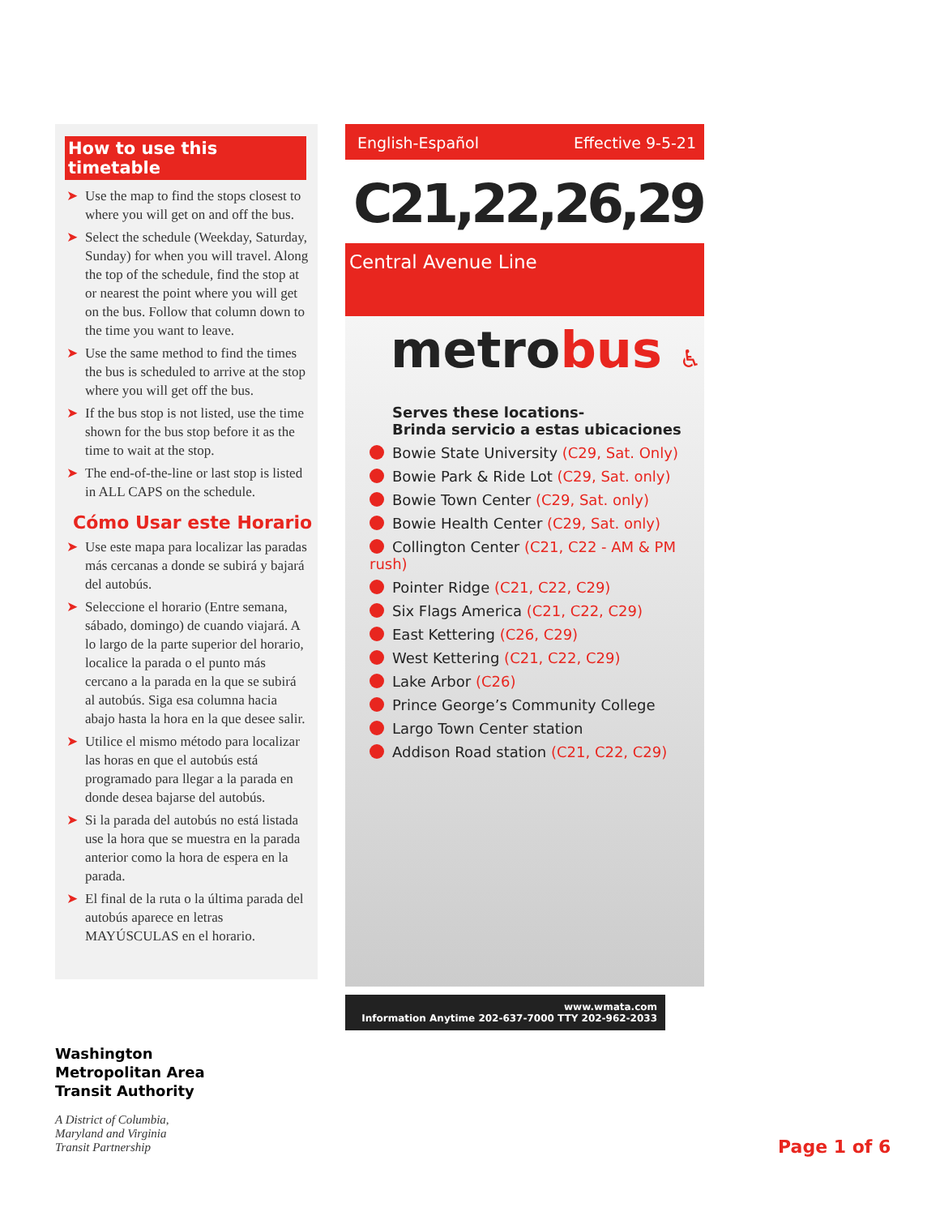How to use this timetable
➤ Use the map to find the stops closest to where you will get on and off the bus.
➤ Select the schedule (Weekday, Saturday, Sunday) for when you will travel. Along the top of the schedule, find the stop at or nearest the point where you will get on the bus. Follow that column down to the time you want to leave.
➤ Use the same method to find the times the bus is scheduled to arrive at the stop where you will get off the bus.
➤ If the bus stop is not listed, use the time shown for the bus stop before it as the time to wait at the stop.
➤ The end-of-the-line or last stop is listed in ALL CAPS on the schedule.
Cómo Usar este Horario
➤ Use este mapa para localizar las paradas más cercanas a donde se subirá y bajará del autobús.
➤ Seleccione el horario (Entre semana, sábado, domingo) de cuando viajará. A lo largo de la parte superior del horario, localice la parada o el punto más cercano a la parada en la que se subirá al autobús. Siga esa columna hacia abajo hasta la hora en la que desee salir.
➤ Utilice el mismo método para localizar las horas en que el autobús está programado para llegar a la parada en donde desea bajarse del autobús.
➤ Si la parada del autobús no está listada use la hora que se muestra en la parada anterior como la hora de espera en la parada.
➤ El final de la ruta o la última parada del autobús aparece en letras MAYÚSCULAS en el horario.
English-Español Effective 9-5-21
C21,22,26,29
Central Avenue Line
metrobus ♿
Serves these locations-
Brinda servicio a estas ubicaciones
Bowie State University (C29, Sat. Only)
Bowie Park & Ride Lot (C29, Sat. only)
Bowie Town Center (C29, Sat. only)
Bowie Health Center (C29, Sat. only)
Collington Center (C21, C22 - AM & PM rush)
Pointer Ridge (C21, C22, C29)
Six Flags America (C21, C22, C29)
East Kettering (C26, C29)
West Kettering (C21, C22, C29)
Lake Arbor (C26)
Prince George’s Community College
Largo Town Center station
Addison Road station (C21, C22, C29)
www.wmata.com
Information Anytime 202-637-7000 TTY 202-962-2033
Washington
Metropolitan Area
Transit Authority
A District of Columbia,
Maryland and Virginia
Transit Partnership
Page 1 of 6